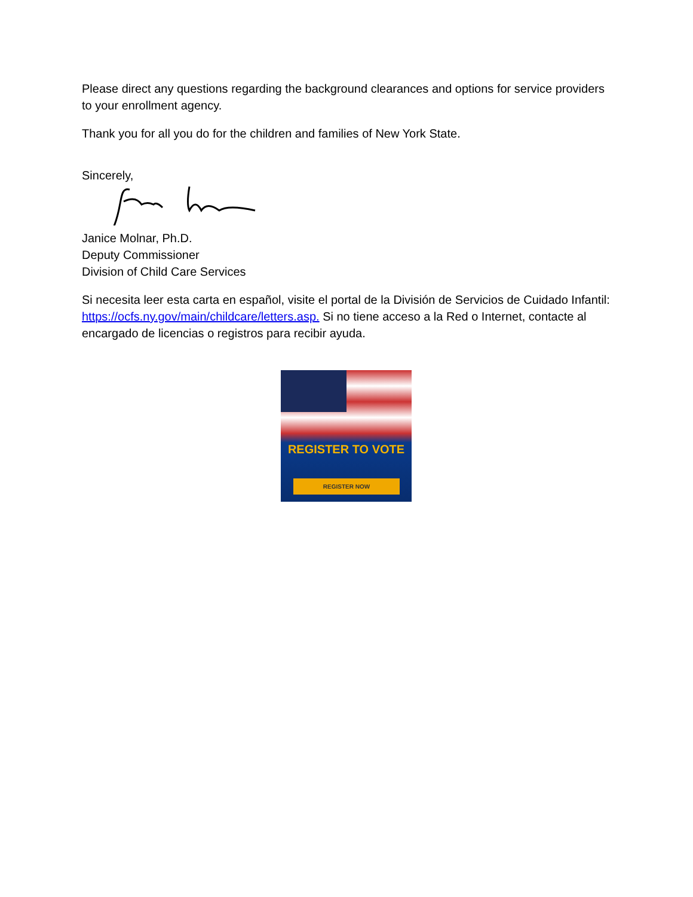Please direct any questions regarding the background clearances and options for service providers to your enrollment agency.
Thank you for all you do for the children and families of New York State.
Sincerely,
Janice Molnar, Ph.D.
Deputy Commissioner
Division of Child Care Services
Si necesita leer esta carta en español, visite el portal de la División de Servicios de Cuidado Infantil: https://ocfs.ny.gov/main/childcare/letters.asp. Si no tiene acceso a la Red o Internet, contacte al encargado de licencias o registros para recibir ayuda.
REGISTER TO VOTE
REGISTER NOW